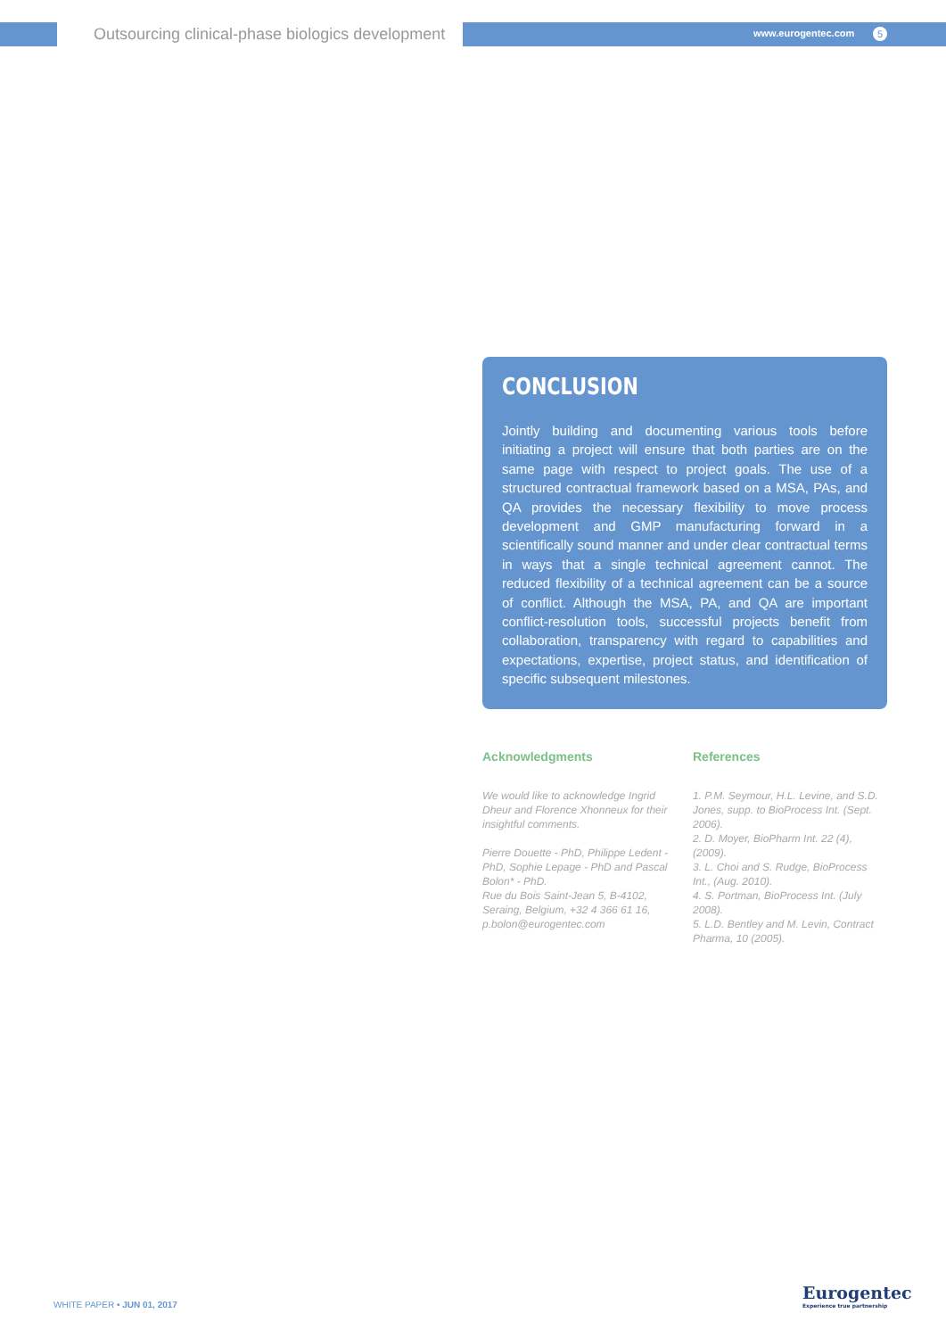Outsourcing clinical-phase biologics development
www.eurogentec.com 5
CONCLUSION
Jointly building and documenting various tools before initiating a project will ensure that both parties are on the same page with respect to project goals. The use of a structured contractual framework based on a MSA, PAs, and QA provides the necessary flexibility to move process development and GMP manufacturing forward in a scientifically sound manner and under clear contractual terms in ways that a single technical agreement cannot. The reduced flexibility of a technical agreement can be a source of conflict. Although the MSA, PA, and QA are important conflict-resolution tools, successful projects benefit from collaboration, transparency with regard to capabilities and expectations, expertise, project status, and identification of specific subsequent milestones.
Acknowledgments
We would like to acknowledge Ingrid Dheur and Florence Xhonneux for their insightful comments.
Pierre Douette - PhD, Philippe Ledent - PhD, Sophie Lepage - PhD and Pascal Bolon* - PhD.
Rue du Bois Saint-Jean 5, B-4102, Seraing, Belgium, +32 4 366 61 16, p.bolon@eurogentec.com
References
1. P.M. Seymour, H.L. Levine, and S.D. Jones, supp. to BioProcess Int. (Sept. 2006).
2. D. Moyer, BioPharm Int. 22 (4), (2009).
3. L. Choi and S. Rudge, BioProcess Int., (Aug. 2010).
4. S. Portman, BioProcess Int. (July 2008).
5. L.D. Bentley and M. Levin, Contract Pharma, 10 (2005).
WHITE PAPER • JUN 01, 2017
Eurogentec
Experience true partnership